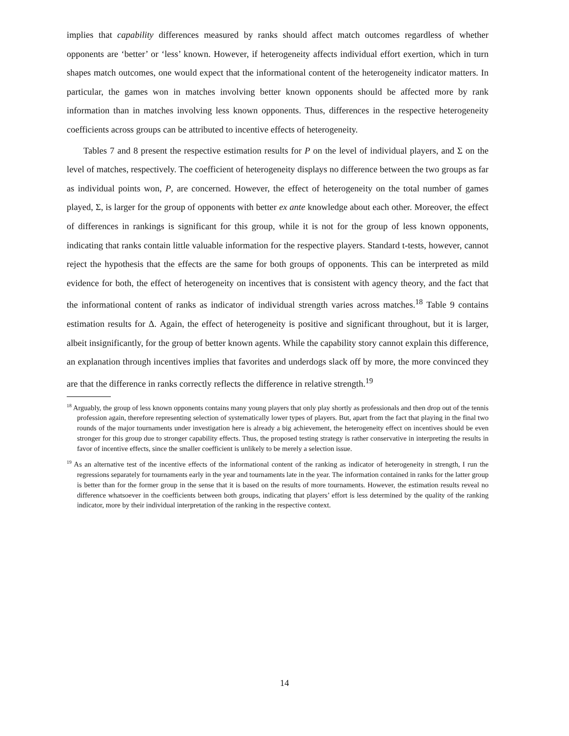implies that capability differences measured by ranks should affect match outcomes regardless of whether opponents are ‘better’ or ‘less’ known. However, if heterogeneity affects individual effort exertion, which in turn shapes match outcomes, one would expect that the informational content of the heterogeneity indicator matters. In particular, the games won in matches involving better known opponents should be affected more by rank information than in matches involving less known opponents. Thus, differences in the respective heterogeneity coefficients across groups can be attributed to incentive effects of heterogeneity.
Tables 7 and 8 present the respective estimation results for P on the level of individual players, and Σ on the level of matches, respectively. The coefficient of heterogeneity displays no difference between the two groups as far as individual points won, P, are concerned. However, the effect of heterogeneity on the total number of games played, Σ, is larger for the group of opponents with better ex ante knowledge about each other. Moreover, the effect of differences in rankings is significant for this group, while it is not for the group of less known opponents, indicating that ranks contain little valuable information for the respective players. Standard t-tests, however, cannot reject the hypothesis that the effects are the same for both groups of opponents. This can be interpreted as mild evidence for both, the effect of heterogeneity on incentives that is consistent with agency theory, and the fact that the informational content of ranks as indicator of individual strength varies across matches.<sup>18</sup> Table 9 contains estimation results for Δ. Again, the effect of heterogeneity is positive and significant throughout, but it is larger, albeit insignificantly, for the group of better known agents. While the capability story cannot explain this difference, an explanation through incentives implies that favorites and underdogs slack off by more, the more convinced they are that the difference in ranks correctly reflects the difference in relative strength.<sup>19</sup>
<sup>18</sup> Arguably, the group of less known opponents contains many young players that only play shortly as professionals and then drop out of the tennis profession again, therefore representing selection of systematically lower types of players. But, apart from the fact that playing in the final two rounds of the major tournaments under investigation here is already a big achievement, the heterogeneity effect on incentives should be even stronger for this group due to stronger capability effects. Thus, the proposed testing strategy is rather conservative in interpreting the results in favor of incentive effects, since the smaller coefficient is unlikely to be merely a selection issue.
<sup>19</sup> As an alternative test of the incentive effects of the informational content of the ranking as indicator of heterogeneity in strength, I run the regressions separately for tournaments early in the year and tournaments late in the year. The information contained in ranks for the latter group is better than for the former group in the sense that it is based on the results of more tournaments. However, the estimation results reveal no difference whatsoever in the coefficients between both groups, indicating that players’ effort is less determined by the quality of the ranking indicator, more by their individual interpretation of the ranking in the respective context.
14